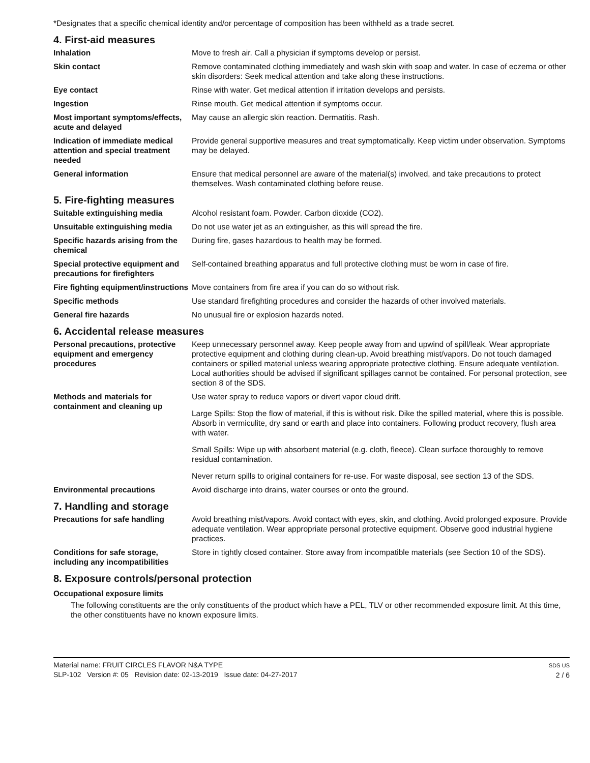*Designates that a specific chemical identity and/or percentage of composition has been withheld as a trade secret.
4. First-aid measures
Inhalation Move to fresh air. Call a physician if symptoms develop or persist.
Skin contact Remove contaminated clothing immediately and wash skin with soap and water. In case of eczema or other skin disorders: Seek medical attention and take along these instructions.
Eye contact Rinse with water. Get medical attention if irritation develops and persists.
Ingestion Rinse mouth. Get medical attention if symptoms occur.
Most important symptoms/effects, acute and delayed
May cause an allergic skin reaction. Dermatitis. Rash.
Indication of immediate medical attention and special treatment needed
Provide general supportive measures and treat symptomatically. Keep victim under observation. Symptoms may be delayed.
General information Ensure that medical personnel are aware of the material(s) involved, and take precautions to protect themselves. Wash contaminated clothing before reuse.
5. Fire-fighting measures
Suitable extinguishing media Alcohol resistant foam. Powder. Carbon dioxide (CO2).
Unsuitable extinguishing media
Do not use water jet as an extinguisher, as this will spread the fire.
Specific hazards arising from the chemical
During fire, gases hazardous to health may be formed.
Special protective equipment and precautions for firefighters
Self-contained breathing apparatus and full protective clothing must be worn in case of fire.
Fire fighting equipment/instructions
Move containers from fire area if you can do so without risk.
Specific methods Use standard firefighting procedures and consider the hazards of other involved materials.
General fire hazards No unusual fire or explosion hazards noted.
6. Accidental release measures
Personal precautions, protective equipment and emergency procedures
Keep unnecessary personnel away. Keep people away from and upwind of spill/leak. Wear appropriate protective equipment and clothing during clean-up. Avoid breathing mist/vapors. Do not touch damaged containers or spilled material unless wearing appropriate protective clothing. Ensure adequate ventilation. Local authorities should be advised if significant spillages cannot be contained. For personal protection, see section 8 of the SDS.
Methods and materials for containment and cleaning up
Use water spray to reduce vapors or divert vapor cloud drift.
Large Spills: Stop the flow of material, if this is without risk. Dike the spilled material, where this is possible. Absorb in vermiculite, dry sand or earth and place into containers. Following product recovery, flush area with water.
Small Spills: Wipe up with absorbent material (e.g. cloth, fleece). Clean surface thoroughly to remove residual contamination.
Never return spills to original containers for re-use. For waste disposal, see section 13 of the SDS.
Environmental precautions Avoid discharge into drains, water courses or onto the ground.
7. Handling and storage
Precautions for safe handling Avoid breathing mist/vapors. Avoid contact with eyes, skin, and clothing. Avoid prolonged exposure. Provide adequate ventilation. Wear appropriate personal protective equipment. Observe good industrial hygiene practices.
Conditions for safe storage, including any incompatibilities
Store in tightly closed container. Store away from incompatible materials (see Section 10 of the SDS).
8. Exposure controls/personal protection
Occupational exposure limits
The following constituents are the only constituents of the product which have a PEL, TLV or other recommended exposure limit. At this time, the other constituents have no known exposure limits.
Material name: FRUIT CIRCLES FLAVOR N&A TYPE
SLP-102 Version #: 05 Revision date: 02-13-2019 Issue date: 04-27-2017
SDS US
2 / 6